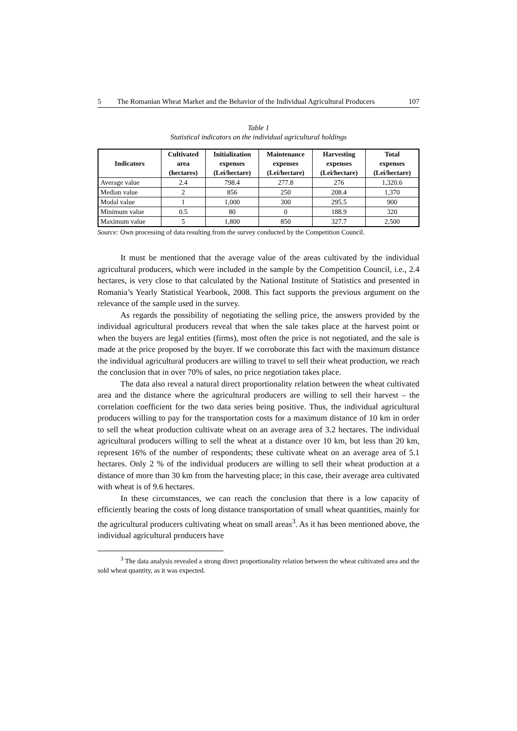5 The Romanian Wheat Market and the Behavior of the Individual Agricultural Producers 107
Table 1
Statistical indicators on the individual agricultural holdings
| Indicators | Cultivated area (hectares) | Initialization expenses (Lei/hectare) | Maintenance expenses (Lei/hectare) | Harvesting expenses (Lei/hectare) | Total expenses (Lei/hectare) |
| --- | --- | --- | --- | --- | --- |
| Average value | 2.4 | 798.4 | 277.8 | 276 | 1,320.6 |
| Median value | 2 | 856 | 250 | 208.4 | 1,370 |
| Modal value | 1 | 1,000 | 300 | 295.5 | 900 |
| Minimum value | 0.5 | 80 | 0 | 188.9 | 320 |
| Maximum value | 5 | 1,800 | 850 | 327.7 | 2,500 |
Source: Own processing of data resulting from the survey conducted by the Competition Council.
It must be mentioned that the average value of the areas cultivated by the individual agricultural producers, which were included in the sample by the Competition Council, i.e., 2.4 hectares, is very close to that calculated by the National Institute of Statistics and presented in Romania’s Yearly Statistical Yearbook, 2008. This fact supports the previous argument on the relevance of the sample used in the survey.
As regards the possibility of negotiating the selling price, the answers provided by the individual agricultural producers reveal that when the sale takes place at the harvest point or when the buyers are legal entities (firms), most often the price is not negotiated, and the sale is made at the price proposed by the buyer. If we corroborate this fact with the maximum distance the individual agricultural producers are willing to travel to sell their wheat production, we reach the conclusion that in over 70% of sales, no price negotiation takes place.
The data also reveal a natural direct proportionality relation between the wheat cultivated area and the distance where the agricultural producers are willing to sell their harvest – the correlation coefficient for the two data series being positive. Thus, the individual agricultural producers willing to pay for the transportation costs for a maximum distance of 10 km in order to sell the wheat production cultivate wheat on an average area of 3.2 hectares. The individual agricultural producers willing to sell the wheat at a distance over 10 km, but less than 20 km, represent 16% of the number of respondents; these cultivate wheat on an average area of 5.1 hectares. Only 2 % of the individual producers are willing to sell their wheat production at a distance of more than 30 km from the harvesting place; in this case, their average area cultivated with wheat is of 9.6 hectares.
In these circumstances, we can reach the conclusion that there is a low capacity of efficiently bearing the costs of long distance transportation of small wheat quantities, mainly for the agricultural producers cultivating wheat on small areas<sup>3</sup>. As it has been mentioned above, the individual agricultural producers have
<sup>3</sup> The data analysis revealed a strong direct proportionality relation between the wheat cultivated area and the sold wheat quantity, as it was expected.